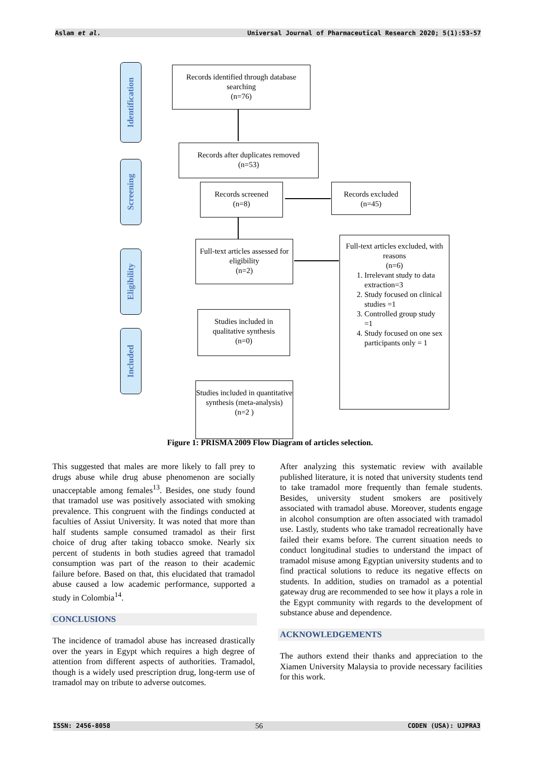Aslam et al. Universal Journal of Pharmaceutical Research 2020; 5(1):53-57
Identification
Screening
Eligibility
Included
Records identified through database searching
(n=76)
Records after duplicates removed
(n=53)
Records screened
(n=8)
Records excluded
(n=45)
Full-text articles assessed for eligibility
(n=2)
Full-text articles excluded, with reasons
(n=6)
1. Irrelevant study to data extraction=3
2. Study focused on clinical studies =1
3. Controlled group study =1
4. Study focused on one sex participants only = 1
Studies included in qualitative synthesis
(n=0)
Studies included in quantitative synthesis (meta-analysis)
(n=2 )
Figure 1: PRISMA 2009 Flow Diagram of articles selection.
This suggested that males are more likely to fall prey to drugs abuse while drug abuse phenomenon are socially unacceptable among females<sup>13</sup>. Besides, one study found that tramadol use was positively associated with smoking prevalence. This congruent with the findings conducted at faculties of Assiut University. It was noted that more than half students sample consumed tramadol as their first choice of drug after taking tobacco smoke. Nearly six percent of students in both studies agreed that tramadol consumption was part of the reason to their academic failure before. Based on that, this elucidated that tramadol abuse caused a low academic performance, supported a study in Colombia<sup>14</sup>.
CONCLUSIONS
The incidence of tramadol abuse has increased drastically over the years in Egypt which requires a high degree of attention from different aspects of authorities. Tramadol, though is a widely used prescription drug, long-term use of tramadol may on tribute to adverse outcomes.
After analyzing this systematic review with available published literature, it is noted that university students tend to take tramadol more frequently than female students. Besides, university student smokers are positively associated with tramadol abuse. Moreover, students engage in alcohol consumption are often associated with tramadol use. Lastly, students who take tramadol recreationally have failed their exams before. The current situation needs to conduct longitudinal studies to understand the impact of tramadol misuse among Egyptian university students and to find practical solutions to reduce its negative effects on students. In addition, studies on tramadol as a potential gateway drug are recommended to see how it plays a role in the Egypt community with regards to the development of substance abuse and dependence.
ACKNOWLEDGEMENTS
The authors extend their thanks and appreciation to the Xiamen University Malaysia to provide necessary facilities for this work.
ISSN: 2456-8058 56 CODEN (USA): UJPRA3